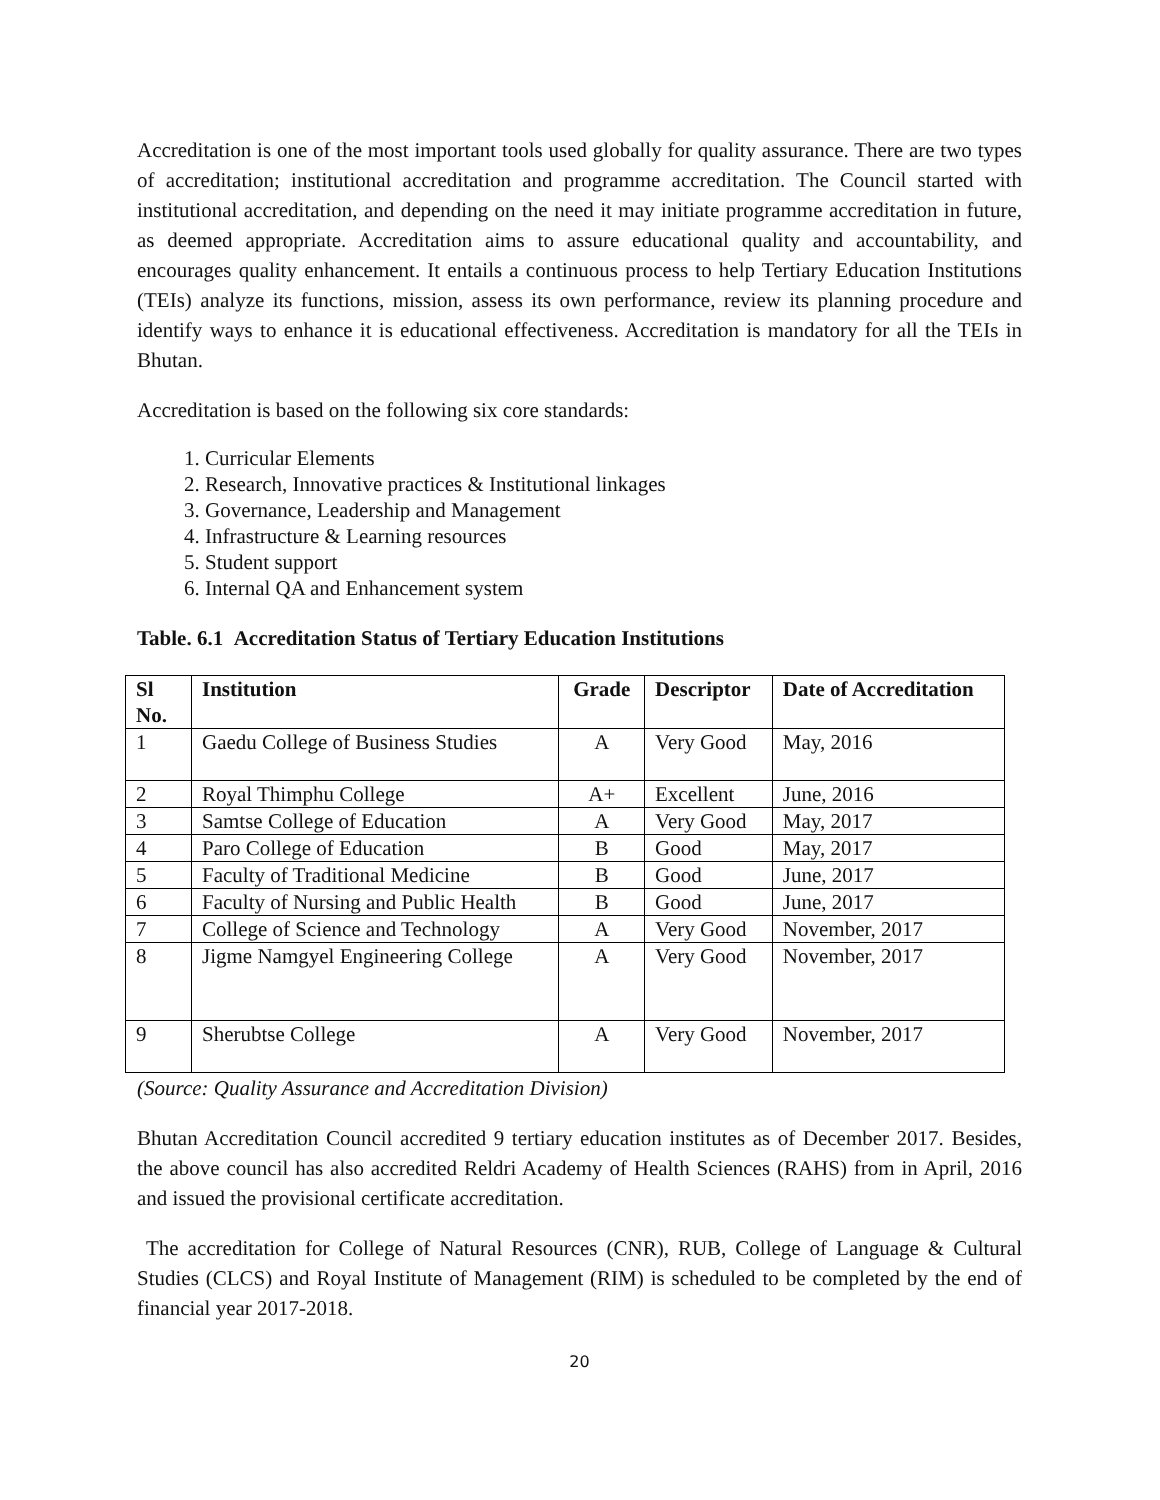Accreditation is one of the most important tools used globally for quality assurance. There are two types of accreditation; institutional accreditation and programme accreditation. The Council started with institutional accreditation, and depending on the need it may initiate programme accreditation in future, as deemed appropriate. Accreditation aims to assure educational quality and accountability, and encourages quality enhancement. It entails a continuous process to help Tertiary Education Institutions (TEIs) analyze its functions, mission, assess its own performance, review its planning procedure and identify ways to enhance it is educational effectiveness. Accreditation is mandatory for all the TEIs in Bhutan.
Accreditation is based on the following six core standards:
1. Curricular Elements
2. Research, Innovative practices & Institutional linkages
3. Governance, Leadership and Management
4. Infrastructure & Learning resources
5. Student support
6. Internal QA and Enhancement system
Table. 6.1 Accreditation Status of Tertiary Education Institutions
| Sl No. | Institution | Grade | Descriptor | Date of Accreditation |
| --- | --- | --- | --- | --- |
| 1 | Gaedu College of Business Studies | A | Very Good | May, 2016 |
| 2 | Royal Thimphu College | A+ | Excellent | June, 2016 |
| 3 | Samtse College of Education | A | Very Good | May, 2017 |
| 4 | Paro College of Education | B | Good | May, 2017 |
| 5 | Faculty of Traditional Medicine | B | Good | June, 2017 |
| 6 | Faculty of Nursing and Public Health | B | Good | June, 2017 |
| 7 | College of Science and Technology | A | Very Good | November, 2017 |
| 8 | Jigme Namgyel Engineering College | A | Very Good | November, 2017 |
| 9 | Sherubtse College | A | Very Good | November, 2017 |
(Source: Quality Assurance and Accreditation Division)
Bhutan Accreditation Council accredited 9 tertiary education institutes as of December 2017. Besides, the above council has also accredited Reldri Academy of Health Sciences (RAHS) from in April, 2016 and issued the provisional certificate accreditation.
The accreditation for College of Natural Resources (CNR), RUB, College of Language & Cultural Studies (CLCS) and Royal Institute of Management (RIM) is scheduled to be completed by the end of financial year 2017-2018.
20